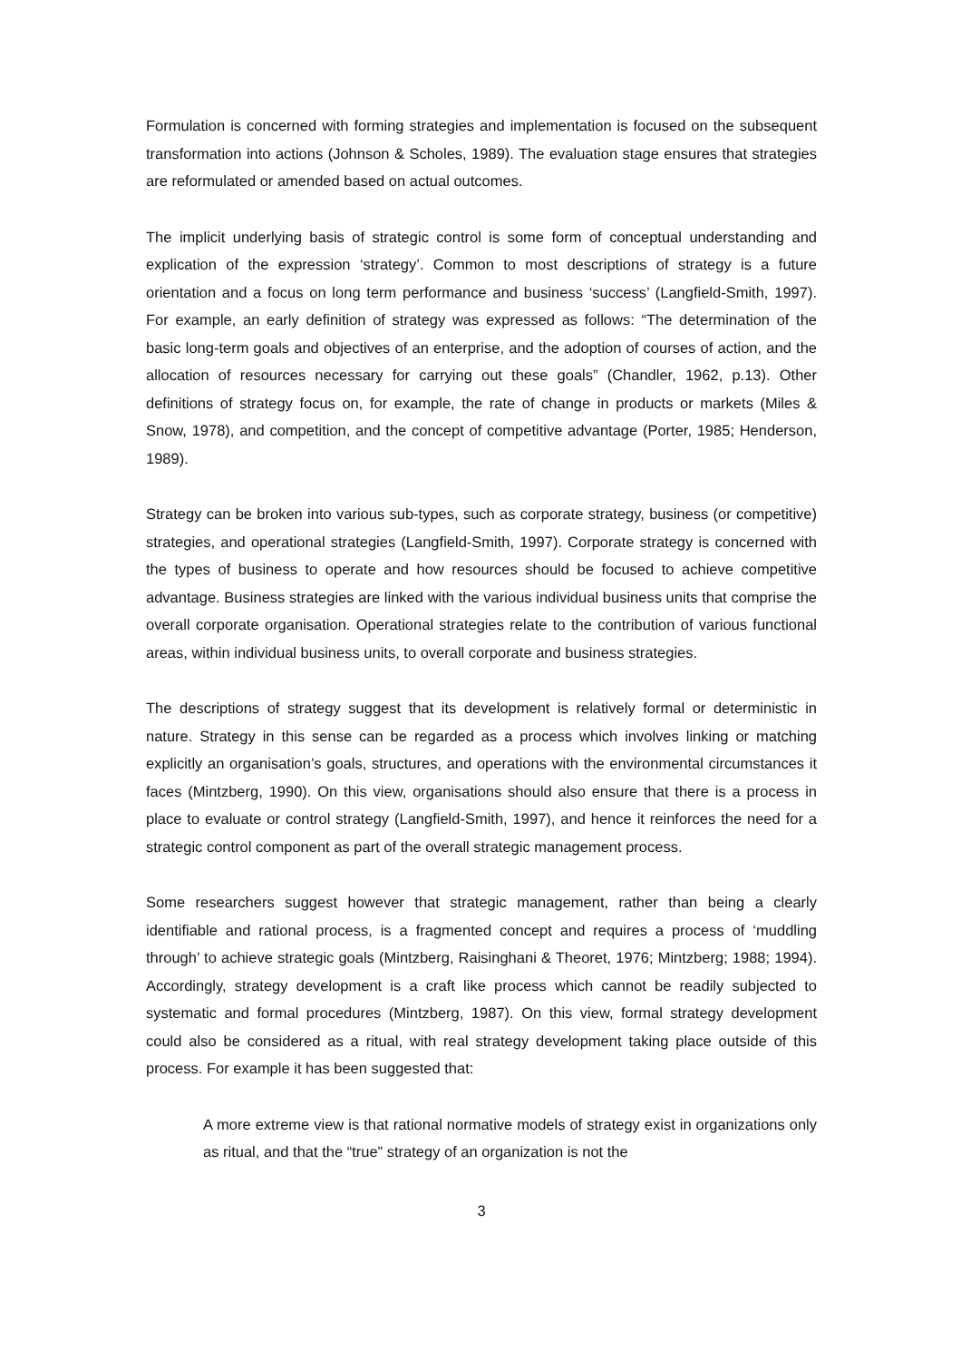Formulation is concerned with forming strategies and implementation is focused on the subsequent transformation into actions (Johnson & Scholes, 1989). The evaluation stage ensures that strategies are reformulated or amended based on actual outcomes.
The implicit underlying basis of strategic control is some form of conceptual understanding and explication of the expression ‘strategy’. Common to most descriptions of strategy is a future orientation and a focus on long term performance and business ‘success’ (Langfield-Smith, 1997). For example, an early definition of strategy was expressed as follows: “The determination of the basic long-term goals and objectives of an enterprise, and the adoption of courses of action, and the allocation of resources necessary for carrying out these goals” (Chandler, 1962, p.13). Other definitions of strategy focus on, for example, the rate of change in products or markets (Miles & Snow, 1978), and competition, and the concept of competitive advantage (Porter, 1985; Henderson, 1989).
Strategy can be broken into various sub-types, such as corporate strategy, business (or competitive) strategies, and operational strategies (Langfield-Smith, 1997). Corporate strategy is concerned with the types of business to operate and how resources should be focused to achieve competitive advantage. Business strategies are linked with the various individual business units that comprise the overall corporate organisation. Operational strategies relate to the contribution of various functional areas, within individual business units, to overall corporate and business strategies.
The descriptions of strategy suggest that its development is relatively formal or deterministic in nature. Strategy in this sense can be regarded as a process which involves linking or matching explicitly an organisation’s goals, structures, and operations with the environmental circumstances it faces (Mintzberg, 1990). On this view, organisations should also ensure that there is a process in place to evaluate or control strategy (Langfield-Smith, 1997), and hence it reinforces the need for a strategic control component as part of the overall strategic management process.
Some researchers suggest however that strategic management, rather than being a clearly identifiable and rational process, is a fragmented concept and requires a process of ‘muddling through’ to achieve strategic goals (Mintzberg, Raisinghani & Theoret, 1976; Mintzberg; 1988; 1994). Accordingly, strategy development is a craft like process which cannot be readily subjected to systematic and formal procedures (Mintzberg, 1987). On this view, formal strategy development could also be considered as a ritual, with real strategy development taking place outside of this process. For example it has been suggested that:
A more extreme view is that rational normative models of strategy exist in organizations only as ritual, and that the “true” strategy of an organization is not the
3